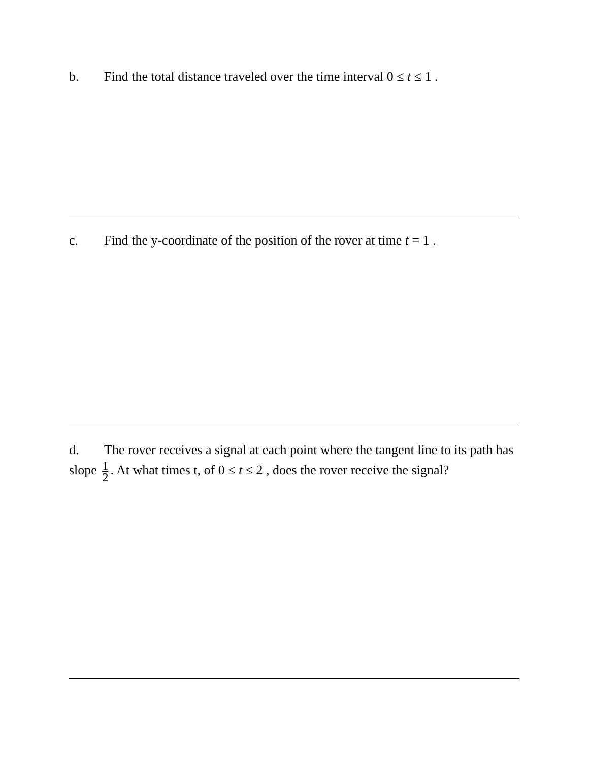b. Find the total distance traveled over the time interval 0 ≤ t ≤ 1 .
c. Find the y-coordinate of the position of the rover at time t = 1 .
d. The rover receives a signal at each point where the tangent line to its path has slope 1 2. At what times t, of 0 ≤ t ≤ 2 , does the rover receive the signal?